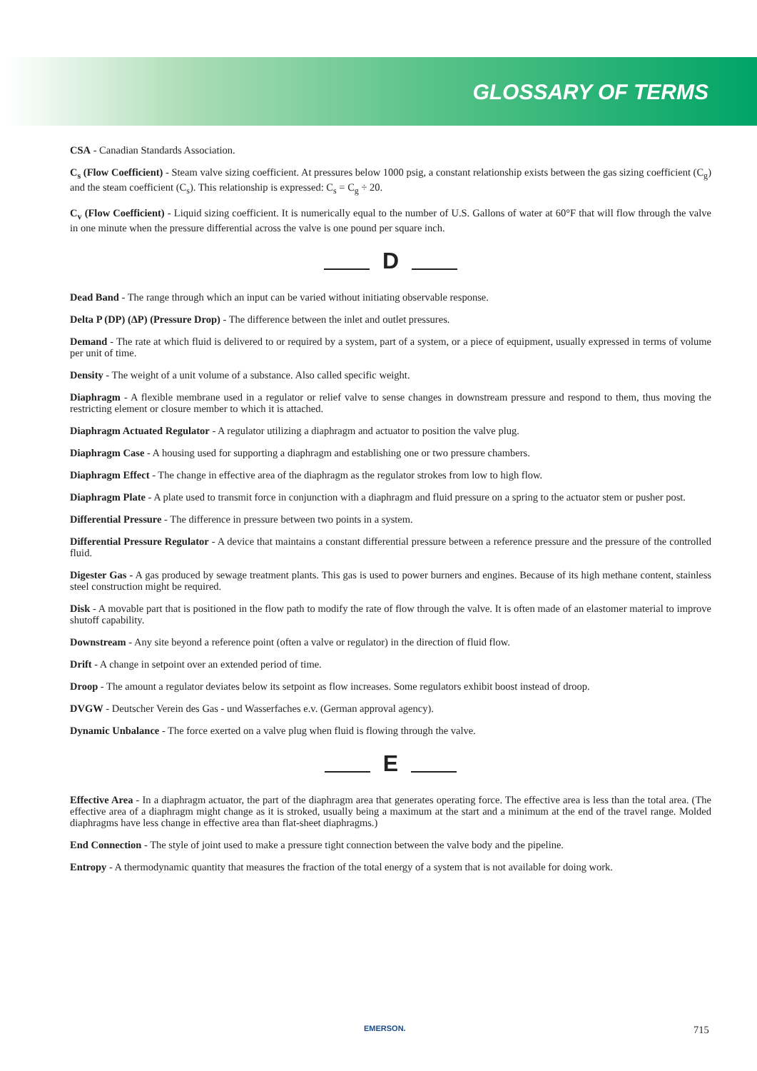GLOSSARY OF TERMS
CSA - Canadian Standards Association.
C<sub>s</sub> (Flow Coefficient) - Steam valve sizing coefficient. At pressures below 1000 psig, a constant relationship exists between the gas sizing coefficient (C<sub>g</sub>) and the steam coefficient (C<sub>s</sub>). This relationship is expressed: C<sub>s</sub> = C<sub>g</sub> ÷ 20.
C<sub>v</sub> (Flow Coefficient) - Liquid sizing coefficient. It is numerically equal to the number of U.S. Gallons of water at 60°F that will flow through the valve in one minute when the pressure differential across the valve is one pound per square inch.
D
Dead Band - The range through which an input can be varied without initiating observable response.
Delta P (DP) (ΔP) (Pressure Drop) - The difference between the inlet and outlet pressures.
Demand - The rate at which fluid is delivered to or required by a system, part of a system, or a piece of equipment, usually expressed in terms of volume per unit of time.
Density - The weight of a unit volume of a substance. Also called specific weight.
Diaphragm - A flexible membrane used in a regulator or relief valve to sense changes in downstream pressure and respond to them, thus moving the restricting element or closure member to which it is attached.
Diaphragm Actuated Regulator - A regulator utilizing a diaphragm and actuator to position the valve plug.
Diaphragm Case - A housing used for supporting a diaphragm and establishing one or two pressure chambers.
Diaphragm Effect - The change in effective area of the diaphragm as the regulator strokes from low to high flow.
Diaphragm Plate - A plate used to transmit force in conjunction with a diaphragm and fluid pressure on a spring to the actuator stem or pusher post.
Differential Pressure - The difference in pressure between two points in a system.
Differential Pressure Regulator - A device that maintains a constant differential pressure between a reference pressure and the pressure of the controlled fluid.
Digester Gas - A gas produced by sewage treatment plants. This gas is used to power burners and engines. Because of its high methane content, stainless steel construction might be required.
Disk - A movable part that is positioned in the flow path to modify the rate of flow through the valve. It is often made of an elastomer material to improve shutoff capability.
Downstream - Any site beyond a reference point (often a valve or regulator) in the direction of fluid flow.
Drift - A change in setpoint over an extended period of time.
Droop - The amount a regulator deviates below its setpoint as flow increases. Some regulators exhibit boost instead of droop.
DVGW - Deutscher Verein des Gas - und Wasserfaches e.v. (German approval agency).
Dynamic Unbalance - The force exerted on a valve plug when fluid is flowing through the valve.
E
Effective Area - In a diaphragm actuator, the part of the diaphragm area that generates operating force. The effective area is less than the total area. (The effective area of a diaphragm might change as it is stroked, usually being a maximum at the start and a minimum at the end of the travel range. Molded diaphragms have less change in effective area than flat-sheet diaphragms.)
End Connection - The style of joint used to make a pressure tight connection between the valve body and the pipeline.
Entropy - A thermodynamic quantity that measures the fraction of the total energy of a system that is not available for doing work.
EMERSON. 715